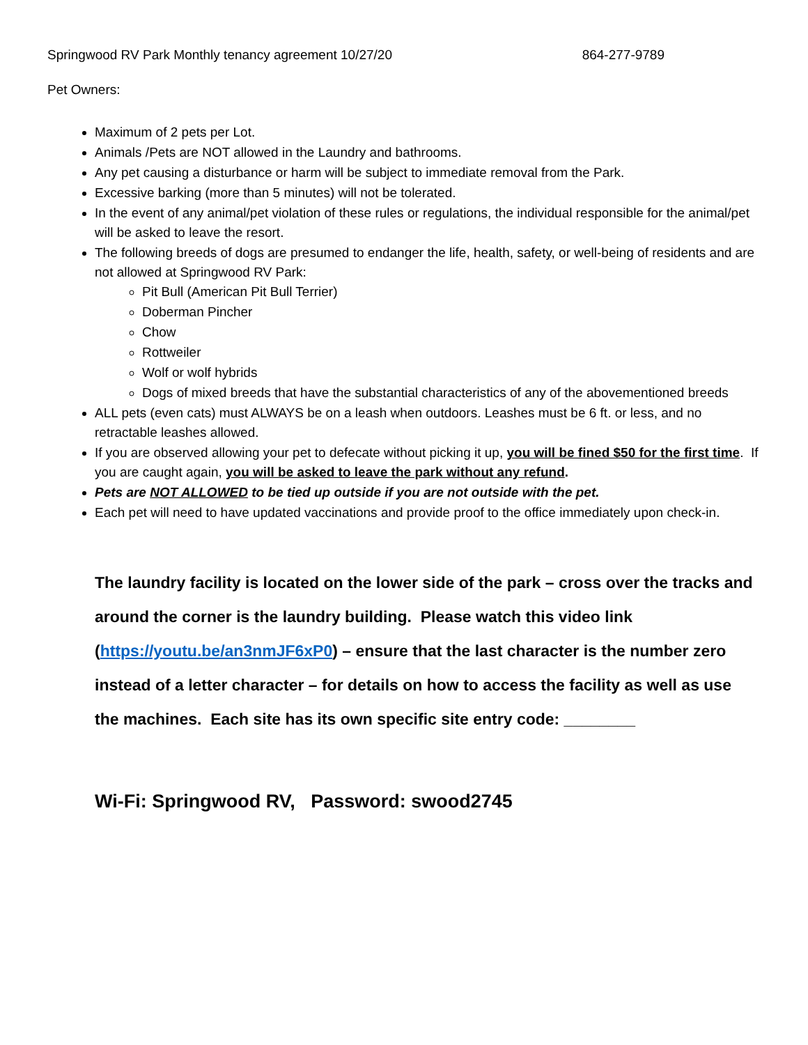Springwood RV Park Monthly tenancy agreement 10/27/20 864-277-9789
Pet Owners:
Maximum of 2 pets per Lot.
Animals /Pets are NOT allowed in the Laundry and bathrooms.
Any pet causing a disturbance or harm will be subject to immediate removal from the Park.
Excessive barking (more than 5 minutes) will not be tolerated.
In the event of any animal/pet violation of these rules or regulations, the individual responsible for the animal/pet will be asked to leave the resort.
The following breeds of dogs are presumed to endanger the life, health, safety, or well-being of residents and are not allowed at Springwood RV Park:
Pit Bull (American Pit Bull Terrier)
Doberman Pincher
Chow
Rottweiler
Wolf or wolf hybrids
Dogs of mixed breeds that have the substantial characteristics of any of the abovementioned breeds
ALL pets (even cats) must ALWAYS be on a leash when outdoors. Leashes must be 6 ft. or less, and no retractable leashes allowed.
If you are observed allowing your pet to defecate without picking it up, you will be fined $50 for the first time. If you are caught again, you will be asked to leave the park without any refund.
Pets are NOT ALLOWED to be tied up outside if you are not outside with the pet.
Each pet will need to have updated vaccinations and provide proof to the office immediately upon check-in.
The laundry facility is located on the lower side of the park – cross over the tracks and around the corner is the laundry building. Please watch this video link (https://youtu.be/an3nmJF6xP0) – ensure that the last character is the number zero instead of a letter character – for details on how to access the facility as well as use the machines. Each site has its own specific site entry code: ________
Wi-Fi: Springwood RV, Password: swood2745